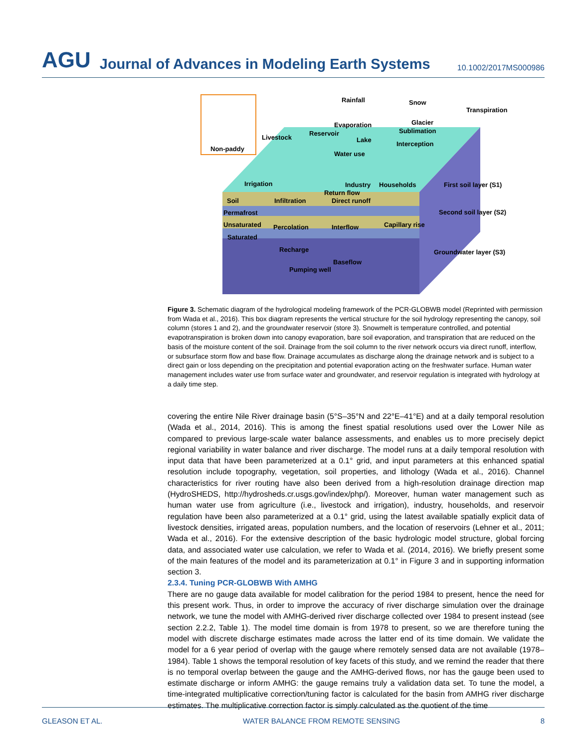AGU Journal of Advances in Modeling Earth Systems 10.1002/2017MS000986
Non-paddy
Rainfall
Snow
Transpiration
Evaporation
Glacier
Sublimation
Livestock
Reservoir
Lake
Interception
Water use
Irrigation
Industry
Households
Return flow
First soil layer (S1)
Soil
Infiltration
Direct runoff
Permafrost
Second soil layer (S2)
Unsaturated
Percolation
Interflow
Capillary rise
Saturated
Recharge
Groundwater layer (S3)
Baseflow
Pumping well
Figure 3. Schematic diagram of the hydrological modeling framework of the PCR-GLOBWB model (Reprinted with permission from Wada et al., 2016). This box diagram represents the vertical structure for the soil hydrology representing the canopy, soil column (stores 1 and 2), and the groundwater reservoir (store 3). Snowmelt is temperature controlled, and potential evapotranspiration is broken down into canopy evaporation, bare soil evaporation, and transpiration that are reduced on the basis of the moisture content of the soil. Drainage from the soil column to the river network occurs via direct runoff, interflow, or subsurface storm flow and base flow. Drainage accumulates as discharge along the drainage network and is subject to a direct gain or loss depending on the precipitation and potential evaporation acting on the freshwater surface. Human water management includes water use from surface water and groundwater, and reservoir regulation is integrated with hydrology at a daily time step.
covering the entire Nile River drainage basin (5°S–35°N and 22°E–41°E) and at a daily temporal resolution (Wada et al., 2014, 2016). This is among the finest spatial resolutions used over the Lower Nile as compared to previous large-scale water balance assessments, and enables us to more precisely depict regional variability in water balance and river discharge. The model runs at a daily temporal resolution with input data that have been parameterized at a 0.1° grid, and input parameters at this enhanced spatial resolution include topography, vegetation, soil properties, and lithology (Wada et al., 2016). Channel characteristics for river routing have also been derived from a high-resolution drainage direction map (HydroSHEDS, http://hydrosheds.cr.usgs.gov/index/php/). Moreover, human water management such as human water use from agriculture (i.e., livestock and irrigation), industry, households, and reservoir regulation have been also parameterized at a 0.1° grid, using the latest available spatially explicit data of livestock densities, irrigated areas, population numbers, and the location of reservoirs (Lehner et al., 2011; Wada et al., 2016). For the extensive description of the basic hydrologic model structure, global forcing data, and associated water use calculation, we refer to Wada et al. (2014, 2016). We briefly present some of the main features of the model and its parameterization at 0.1° in Figure 3 and in supporting information section 3.
2.3.4. Tuning PCR-GLOBWB With AMHG
There are no gauge data available for model calibration for the period 1984 to present, hence the need for this present work. Thus, in order to improve the accuracy of river discharge simulation over the drainage network, we tune the model with AMHG-derived river discharge collected over 1984 to present instead (see section 2.2.2, Table 1). The model time domain is from 1978 to present, so we are therefore tuning the model with discrete discharge estimates made across the latter end of its time domain. We validate the model for a 6 year period of overlap with the gauge where remotely sensed data are not available (1978–1984). Table 1 shows the temporal resolution of key facets of this study, and we remind the reader that there is no temporal overlap between the gauge and the AMHG-derived flows, nor has the gauge been used to estimate discharge or inform AMHG: the gauge remains truly a validation data set. To tune the model, a time-integrated multiplicative correction/tuning factor is calculated for the basin from AMHG river discharge estimates. The multiplicative correction factor is simply calculated as the quotient of the time
GLEASON ET AL. WATER BALANCE FROM REMOTE SENSING 8